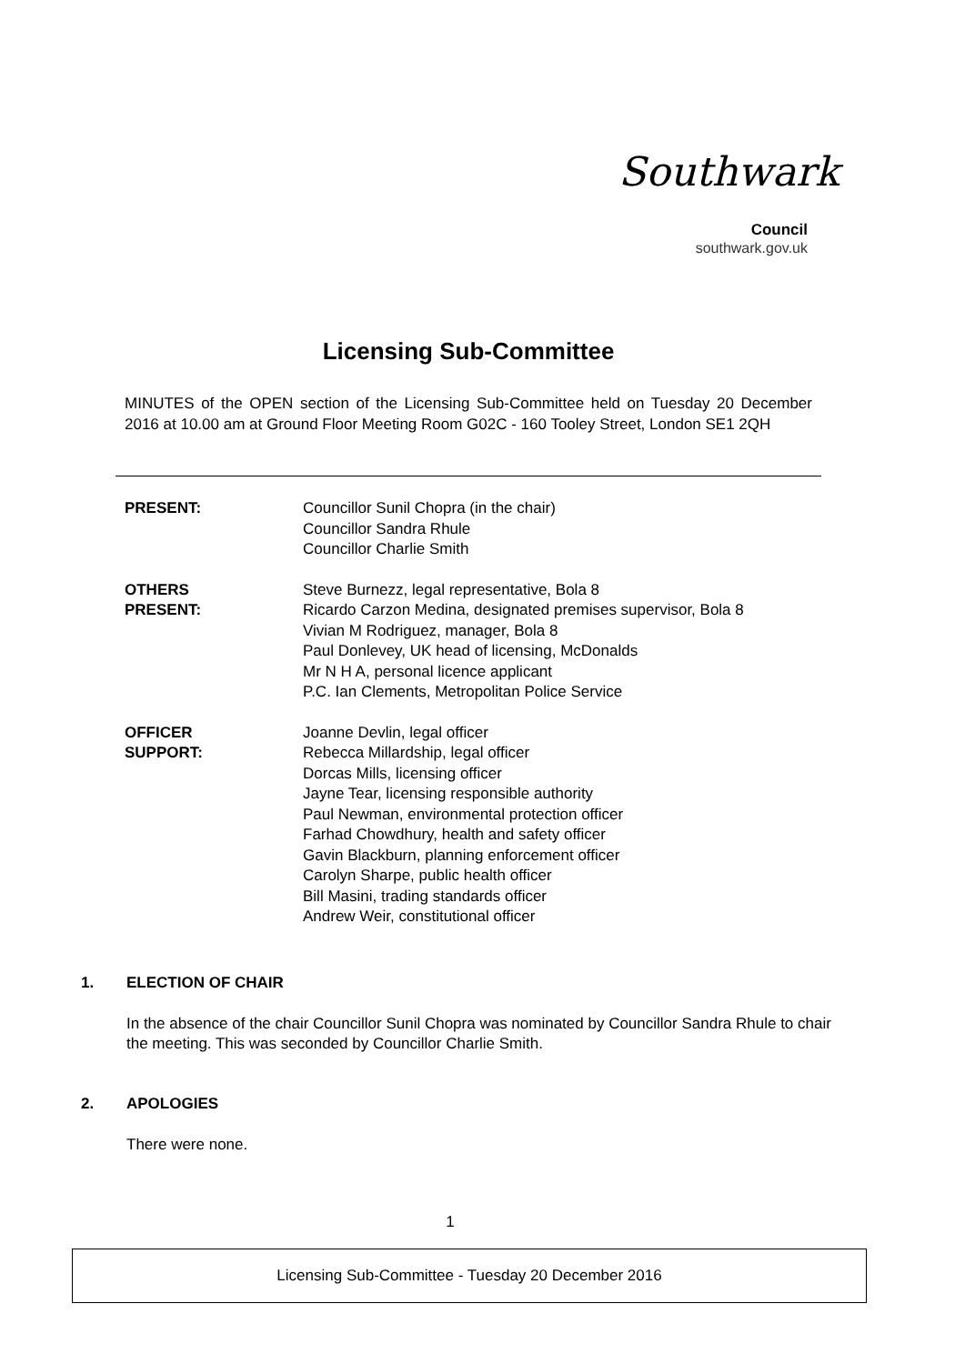Southwark
Council
southwark.gov.uk
Licensing Sub-Committee
MINUTES of the OPEN section of the Licensing Sub-Committee held on Tuesday 20 December 2016 at 10.00 am at Ground Floor Meeting Room G02C - 160 Tooley Street, London SE1 2QH
PRESENT: Councillor Sunil Chopra (in the chair)
Councillor Sandra Rhule
Councillor Charlie Smith
OTHERS
PRESENT:
Steve Burnezz, legal representative, Bola 8
Ricardo Carzon Medina, designated premises supervisor, Bola 8
Vivian M Rodriguez, manager, Bola 8
Paul Donlevey, UK head of licensing, McDonalds
Mr N H A, personal licence applicant
P.C. Ian Clements, Metropolitan Police Service
OFFICER
SUPPORT:
Joanne Devlin, legal officer
Rebecca Millardship, legal officer
Dorcas Mills, licensing officer
Jayne Tear, licensing responsible authority
Paul Newman, environmental protection officer
Farhad Chowdhury, health and safety officer
Gavin Blackburn, planning enforcement officer
Carolyn Sharpe, public health officer
Bill Masini, trading standards officer
Andrew Weir, constitutional officer
1. ELECTION OF CHAIR
In the absence of the chair Councillor Sunil Chopra was nominated by Councillor Sandra Rhule to chair the meeting. This was seconded by Councillor Charlie Smith.
2. APOLOGIES
There were none.
1
Licensing Sub-Committee - Tuesday 20 December 2016